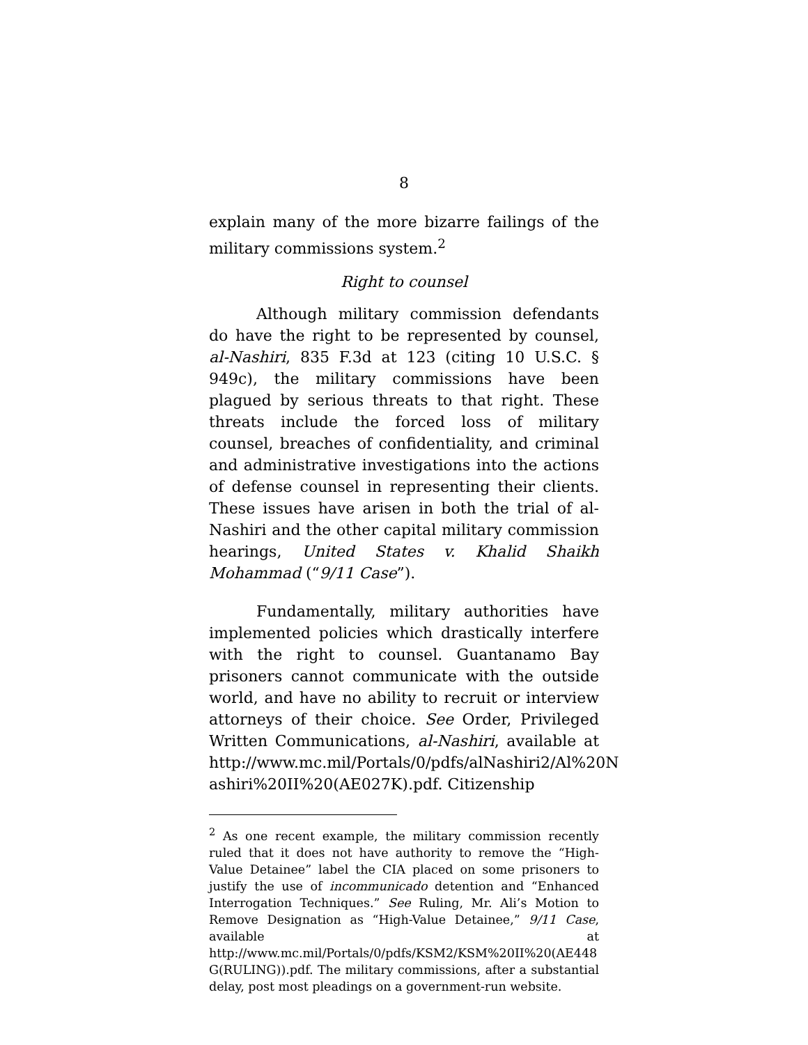8
explain many of the more bizarre failings of the military commissions system.<sup>2</sup>
Right to counsel
Although military commission defendants do have the right to be represented by counsel, al-Nashiri, 835 F.3d at 123 (citing 10 U.S.C. § 949c), the military commissions have been plagued by serious threats to that right. These threats include the forced loss of military counsel, breaches of confidentiality, and criminal and administrative investigations into the actions of defense counsel in representing their clients. These issues have arisen in both the trial of al-Nashiri and the other capital military commission hearings, United States v. Khalid Shaikh Mohammad (“9/11 Case”).
Fundamentally, military authorities have implemented policies which drastically interfere with the right to counsel. Guantanamo Bay prisoners cannot communicate with the outside world, and have no ability to recruit or interview attorneys of their choice. See Order, Privileged Written Communications, al-Nashiri, available at http://www.mc.mil/Portals/0/pdfs/alNashiri2/Al%20N ashiri%20II%20(AE027K).pdf. Citizenship
<sup>2</sup> As one recent example, the military commission recently ruled that it does not have authority to remove the “High-Value Detainee” label the CIA placed on some prisoners to justify the use of incommunicado detention and “Enhanced Interrogation Techniques.” See Ruling, Mr. Ali’s Motion to Remove Designation as “High-Value Detainee,” 9/11 Case, available at http://www.mc.mil/Portals/0/pdfs/KSM2/KSM%20II%20(AE448 G(RULING)).pdf. The military commissions, after a substantial delay, post most pleadings on a government-run website.